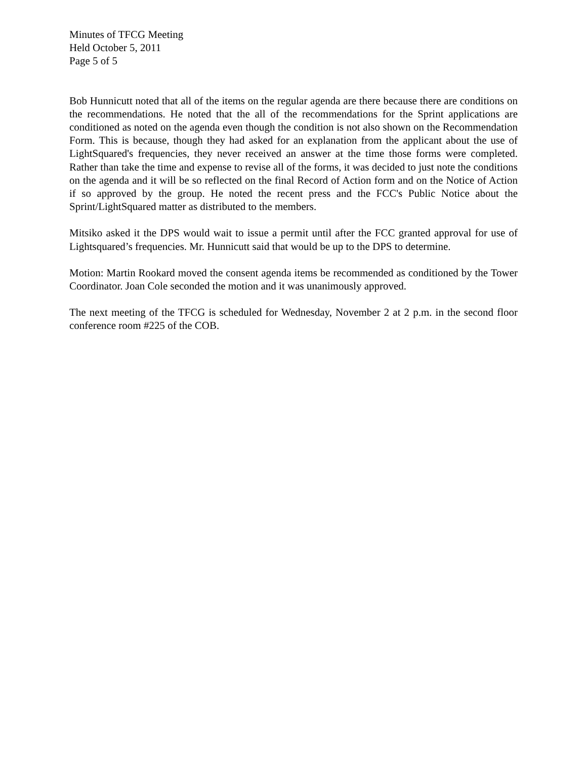Minutes of TFCG Meeting
Held October 5, 2011
Page 5 of 5
Bob Hunnicutt noted that all of the items on the regular agenda are there because there are conditions on the recommendations. He noted that the all of the recommendations for the Sprint applications are conditioned as noted on the agenda even though the condition is not also shown on the Recommendation Form. This is because, though they had asked for an explanation from the applicant about the use of LightSquared's frequencies, they never received an answer at the time those forms were completed. Rather than take the time and expense to revise all of the forms, it was decided to just note the conditions on the agenda and it will be so reflected on the final Record of Action form and on the Notice of Action if so approved by the group. He noted the recent press and the FCC's Public Notice about the Sprint/LightSquared matter as distributed to the members.
Mitsiko asked it the DPS would wait to issue a permit until after the FCC granted approval for use of Lightsquared’s frequencies. Mr. Hunnicutt said that would be up to the DPS to determine.
Motion: Martin Rookard moved the consent agenda items be recommended as conditioned by the Tower Coordinator. Joan Cole seconded the motion and it was unanimously approved.
The next meeting of the TFCG is scheduled for Wednesday, November 2 at 2 p.m. in the second floor conference room #225 of the COB.